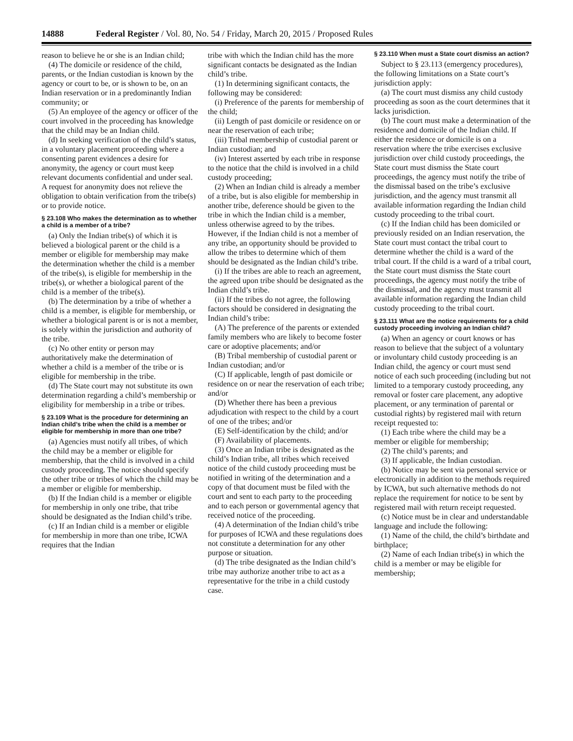14888 Federal Register / Vol. 80, No. 54 / Friday, March 20, 2015 / Proposed Rules
reason to believe he or she is an Indian child;
(4) The domicile or residence of the child, parents, or the Indian custodian is known by the agency or court to be, or is shown to be, on an Indian reservation or in a predominantly Indian community; or
(5) An employee of the agency or officer of the court involved in the proceeding has knowledge that the child may be an Indian child.
(d) In seeking verification of the child’s status, in a voluntary placement proceeding where a consenting parent evidences a desire for anonymity, the agency or court must keep relevant documents confidential and under seal. A request for anonymity does not relieve the obligation to obtain verification from the tribe(s) or to provide notice.
§ 23.108 Who makes the determination as to whether a child is a member of a tribe?
(a) Only the Indian tribe(s) of which it is believed a biological parent or the child is a member or eligible for membership may make the determination whether the child is a member of the tribe(s), is eligible for membership in the tribe(s), or whether a biological parent of the child is a member of the tribe(s).
(b) The determination by a tribe of whether a child is a member, is eligible for membership, or whether a biological parent is or is not a member, is solely within the jurisdiction and authority of the tribe.
(c) No other entity or person may authoritatively make the determination of whether a child is a member of the tribe or is eligible for membership in the tribe.
(d) The State court may not substitute its own determination regarding a child’s membership or eligibility for membership in a tribe or tribes.
§ 23.109 What is the procedure for determining an Indian child’s tribe when the child is a member or eligible for membership in more than one tribe?
(a) Agencies must notify all tribes, of which the child may be a member or eligible for membership, that the child is involved in a child custody proceeding. The notice should specify the other tribe or tribes of which the child may be a member or eligible for membership.
(b) If the Indian child is a member or eligible for membership in only one tribe, that tribe should be designated as the Indian child’s tribe.
(c) If an Indian child is a member or eligible for membership in more than one tribe, ICWA requires that the Indian
tribe with which the Indian child has the more significant contacts be designated as the Indian child’s tribe.
(1) In determining significant contacts, the following may be considered:
(i) Preference of the parents for membership of the child;
(ii) Length of past domicile or residence on or near the reservation of each tribe;
(iii) Tribal membership of custodial parent or Indian custodian; and
(iv) Interest asserted by each tribe in response to the notice that the child is involved in a child custody proceeding;
(2) When an Indian child is already a member of a tribe, but is also eligible for membership in another tribe, deference should be given to the tribe in which the Indian child is a member, unless otherwise agreed to by the tribes. However, if the Indian child is not a member of any tribe, an opportunity should be provided to allow the tribes to determine which of them should be designated as the Indian child’s tribe.
(i) If the tribes are able to reach an agreement, the agreed upon tribe should be designated as the Indian child’s tribe.
(ii) If the tribes do not agree, the following factors should be considered in designating the Indian child’s tribe:
(A) The preference of the parents or extended family members who are likely to become foster care or adoptive placements; and/or
(B) Tribal membership of custodial parent or Indian custodian; and/or
(C) If applicable, length of past domicile or residence on or near the reservation of each tribe; and/or
(D) Whether there has been a previous adjudication with respect to the child by a court of one of the tribes; and/or
(E) Self-identification by the child; and/or
(F) Availability of placements.
(3) Once an Indian tribe is designated as the child’s Indian tribe, all tribes which received notice of the child custody proceeding must be notified in writing of the determination and a copy of that document must be filed with the court and sent to each party to the proceeding and to each person or governmental agency that received notice of the proceeding.
(4) A determination of the Indian child’s tribe for purposes of ICWA and these regulations does not constitute a determination for any other purpose or situation.
(d) The tribe designated as the Indian child’s tribe may authorize another tribe to act as a representative for the tribe in a child custody case.
§ 23.110 When must a State court dismiss an action?
Subject to § 23.113 (emergency procedures), the following limitations on a State court’s jurisdiction apply:
(a) The court must dismiss any child custody proceeding as soon as the court determines that it lacks jurisdiction.
(b) The court must make a determination of the residence and domicile of the Indian child. If either the residence or domicile is on a reservation where the tribe exercises exclusive jurisdiction over child custody proceedings, the State court must dismiss the State court proceedings, the agency must notify the tribe of the dismissal based on the tribe’s exclusive jurisdiction, and the agency must transmit all available information regarding the Indian child custody proceeding to the tribal court.
(c) If the Indian child has been domiciled or previously resided on an Indian reservation, the State court must contact the tribal court to determine whether the child is a ward of the tribal court. If the child is a ward of a tribal court, the State court must dismiss the State court proceedings, the agency must notify the tribe of the dismissal, and the agency must transmit all available information regarding the Indian child custody proceeding to the tribal court.
§ 23.111 What are the notice requirements for a child custody proceeding involving an Indian child?
(a) When an agency or court knows or has reason to believe that the subject of a voluntary or involuntary child custody proceeding is an Indian child, the agency or court must send notice of each such proceeding (including but not limited to a temporary custody proceeding, any removal or foster care placement, any adoptive placement, or any termination of parental or custodial rights) by registered mail with return receipt requested to:
(1) Each tribe where the child may be a member or eligible for membership;
(2) The child’s parents; and
(3) If applicable, the Indian custodian.
(b) Notice may be sent via personal service or electronically in addition to the methods required by ICWA, but such alternative methods do not replace the requirement for notice to be sent by registered mail with return receipt requested.
(c) Notice must be in clear and understandable language and include the following:
(1) Name of the child, the child’s birthdate and birthplace;
(2) Name of each Indian tribe(s) in which the child is a member or may be eligible for membership;